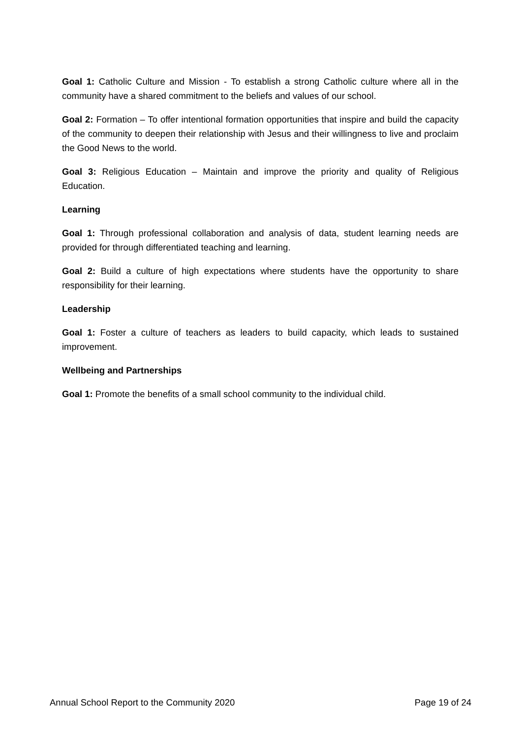Goal 1: Catholic Culture and Mission - To establish a strong Catholic culture where all in the community have a shared commitment to the beliefs and values of our school.
Goal 2: Formation – To offer intentional formation opportunities that inspire and build the capacity of the community to deepen their relationship with Jesus and their willingness to live and proclaim the Good News to the world.
Goal 3: Religious Education – Maintain and improve the priority and quality of Religious Education.
Learning
Goal 1: Through professional collaboration and analysis of data, student learning needs are provided for through differentiated teaching and learning.
Goal 2: Build a culture of high expectations where students have the opportunity to share responsibility for their learning.
Leadership
Goal 1: Foster a culture of teachers as leaders to build capacity, which leads to sustained improvement.
Wellbeing and Partnerships
Goal 1: Promote the benefits of a small school community to the individual child.
Annual School Report to the Community 2020 Page 19 of 24